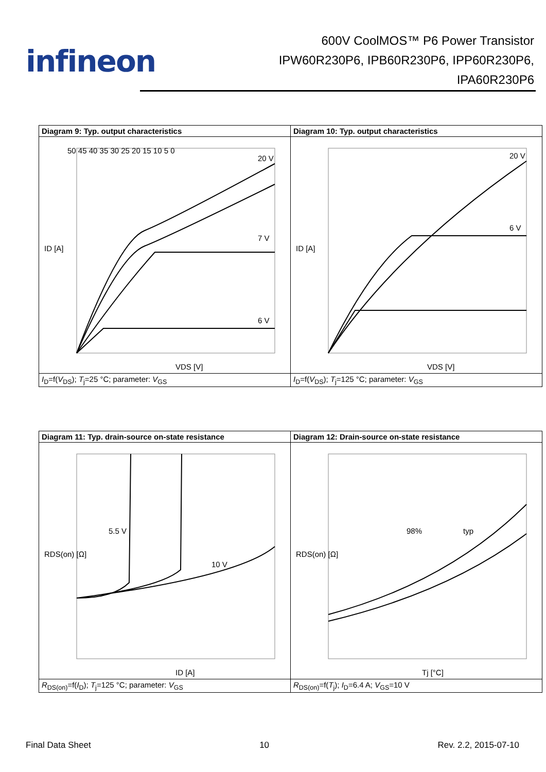infineon
600V CoolMOS™ P6 Power Transistor
IPW60R230P6, IPB60R230P6, IPP60R230P6,
IPA60R230P6
| Diagram 9: Typ. output characteristics | Diagram 10: Typ. output characteristics |
| 50 45 40 35 30 25 20 15 10 5 0 VDS [V] ID [A] 20 V 7 V 6 V | VDS [V] ID [A] 20 V 6 V |
| I<sub>D</sub>=f( V<sub>DS</sub>); T<sub>j</sub>=25 °C; parameter: V<sub>GS</sub> | I<sub>D</sub>=f( V<sub>DS</sub>); T<sub>j</sub>=125 °C; parameter: V<sub>GS</sub> |
| Diagram 11: Typ. drain-source on-state resistance | Diagram 12: Drain-source on-state resistance |
| ID [A] RDS(on) [Ω] 5.5 V 10 V | Tj [°C] RDS(on) [Ω] 98% typ |
| R<sub>DS(on)</sub>=f( I<sub>D</sub>); T<sub>j</sub>=125 °C; parameter: V<sub>GS</sub> | R<sub>DS(on)</sub>=f( T<sub>j</sub>); I<sub>D</sub>=6.4 A; V<sub>GS</sub>=10 V |
Final Data Sheet 10 Rev. 2.2, 2015-07-10